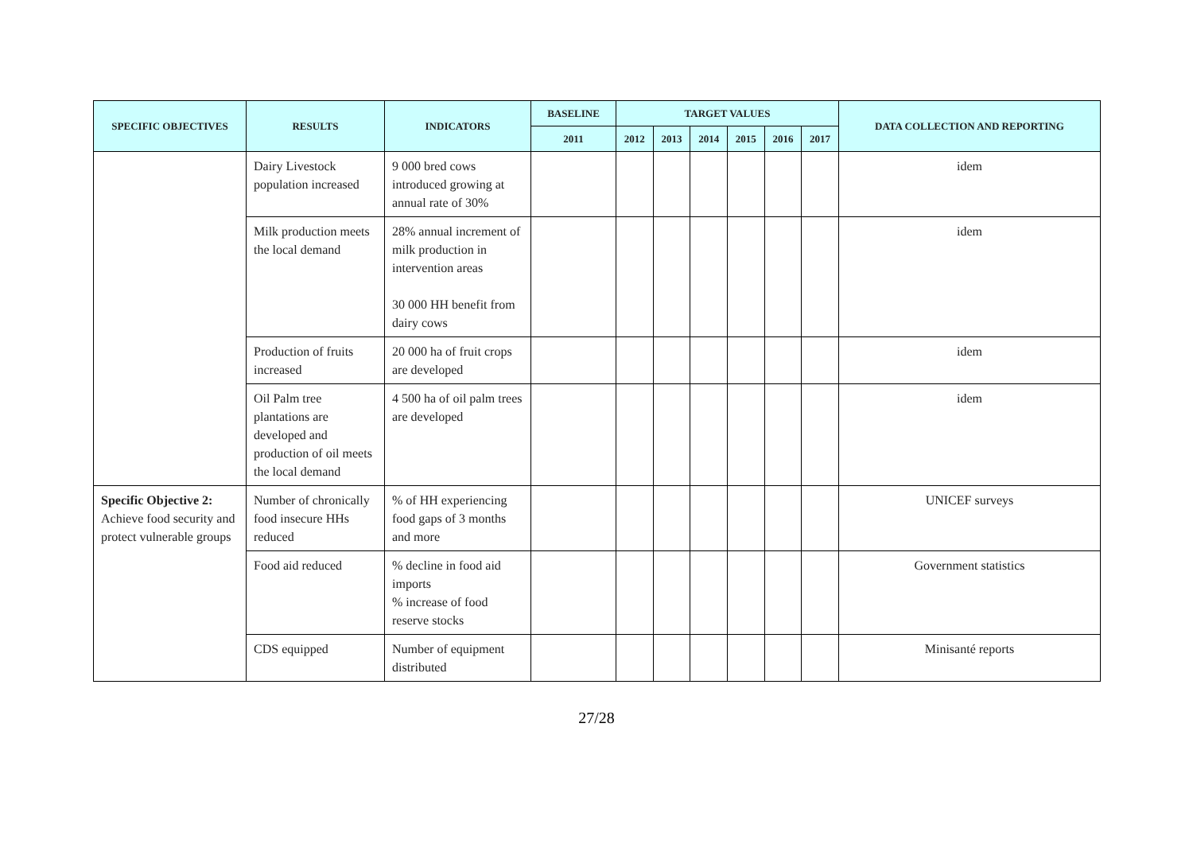| SPECIFIC OBJECTIVES | RESULTS | INDICATORS | BASELINE | TARGET VALUES | | | | | | DATA COLLECTION AND REPORTING |
| --- | --- | --- | --- | --- | --- | --- | --- | --- | --- | --- |
| | | | 2011 | 2012 | 2013 | 2014 | 2015 | 2016 | 2017 | |
| | Dairy Livestock population increased | 9 000 bred cows introduced growing at annual rate of 30% | | | | | | | | idem |
| | Milk production meets the local demand | 28% annual increment of milk production in intervention areas 30 000 HH benefit from dairy cows | | | | | | | | idem |
| | Production of fruits increased | 20 000 ha of fruit crops are developed | | | | | | | | idem |
| | Oil Palm tree plantations are developed and production of oil meets the local demand | 4 500 ha of oil palm trees are developed | | | | | | | | idem |
| Specific Objective 2: Achieve food security and protect vulnerable groups | Number of chronically food insecure HHs reduced | % of HH experiencing food gaps of 3 months and more | | | | | | | | UNICEF surveys |
| | Food aid reduced | % decline in food aid imports % increase of food reserve stocks | | | | | | | | Government statistics |
| | CDS equipped | Number of equipment distributed | | | | | | | | Minisanté reports |
27/28